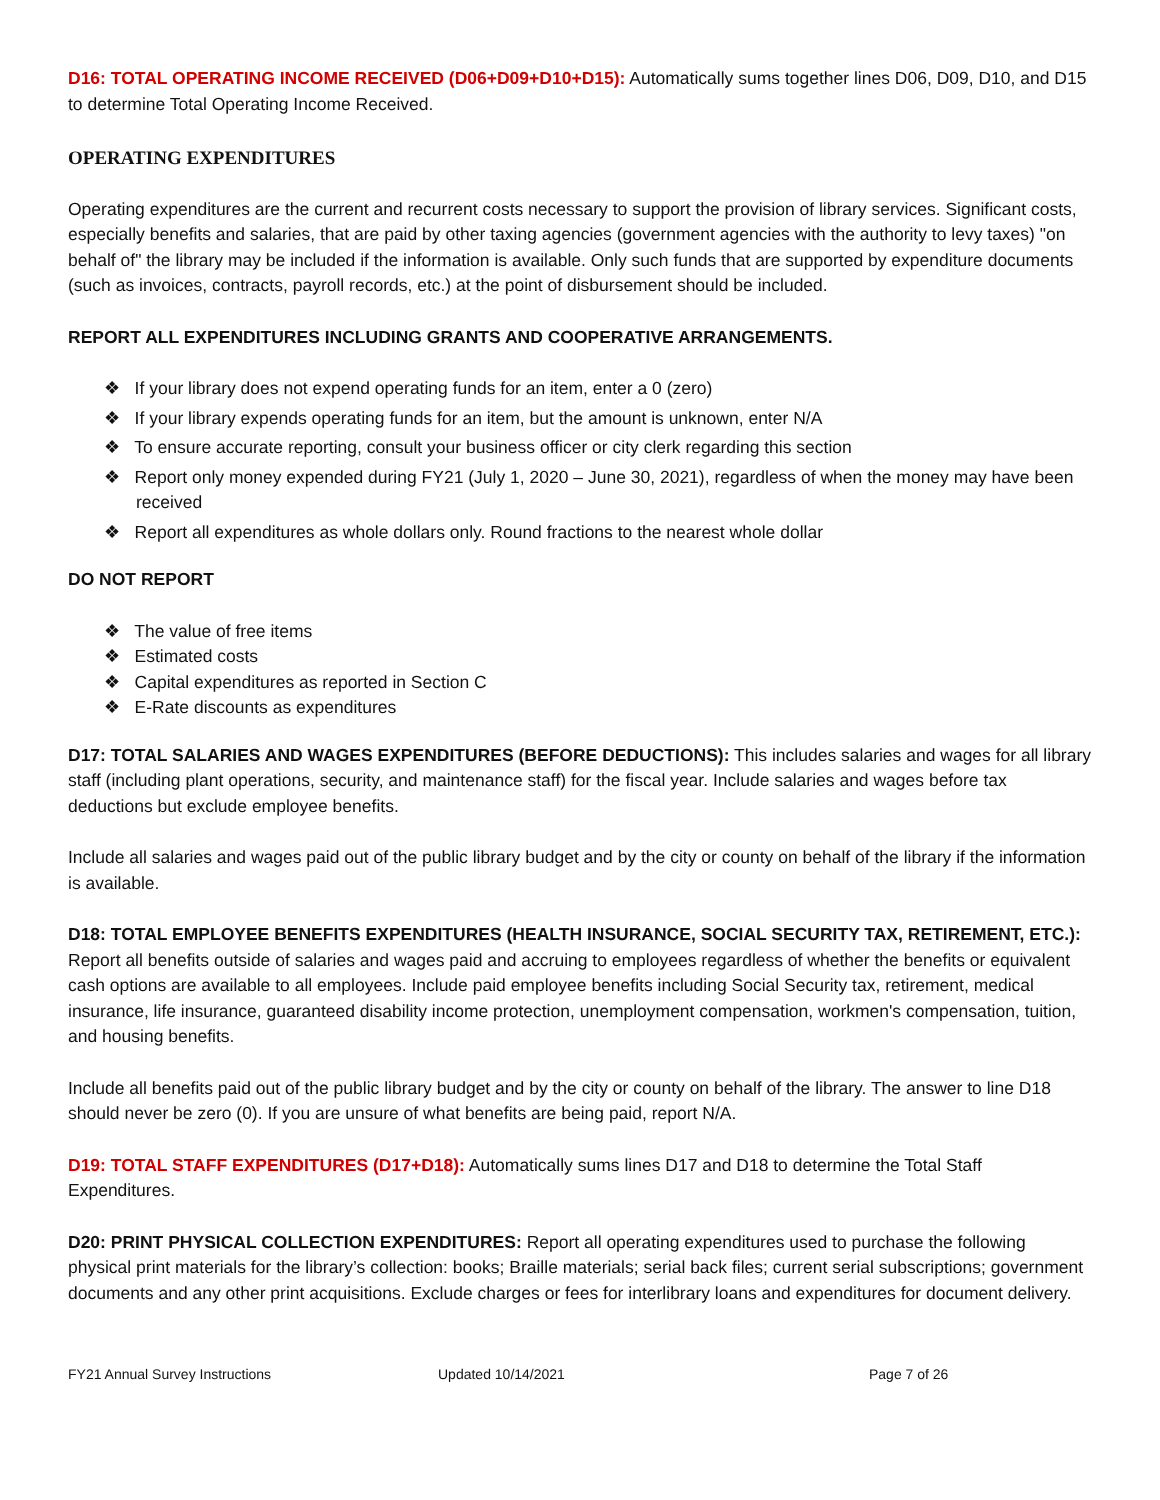D16: TOTAL OPERATING INCOME RECEIVED (D06+D09+D10+D15): Automatically sums together lines D06, D09, D10, and D15 to determine Total Operating Income Received.
OPERATING EXPENDITURES
Operating expenditures are the current and recurrent costs necessary to support the provision of library services. Significant costs, especially benefits and salaries, that are paid by other taxing agencies (government agencies with the authority to levy taxes) "on behalf of" the library may be included if the information is available. Only such funds that are supported by expenditure documents (such as invoices, contracts, payroll records, etc.) at the point of disbursement should be included.
REPORT ALL EXPENDITURES INCLUDING GRANTS AND COOPERATIVE ARRANGEMENTS.
❖ If your library does not expend operating funds for an item, enter a 0 (zero)
❖ If your library expends operating funds for an item, but the amount is unknown, enter N/A
❖ To ensure accurate reporting, consult your business officer or city clerk regarding this section
❖ Report only money expended during FY21 (July 1, 2020 – June 30, 2021), regardless of when the money may have been received
❖ Report all expenditures as whole dollars only. Round fractions to the nearest whole dollar
DO NOT REPORT
❖ The value of free items
❖ Estimated costs
❖ Capital expenditures as reported in Section C
❖ E-Rate discounts as expenditures
D17: TOTAL SALARIES AND WAGES EXPENDITURES (BEFORE DEDUCTIONS): This includes salaries and wages for all library staff (including plant operations, security, and maintenance staff) for the fiscal year. Include salaries and wages before tax deductions but exclude employee benefits.
Include all salaries and wages paid out of the public library budget and by the city or county on behalf of the library if the information is available.
D18: TOTAL EMPLOYEE BENEFITS EXPENDITURES (HEALTH INSURANCE, SOCIAL SECURITY TAX, RETIREMENT, ETC.): Report all benefits outside of salaries and wages paid and accruing to employees regardless of whether the benefits or equivalent cash options are available to all employees. Include paid employee benefits including Social Security tax, retirement, medical insurance, life insurance, guaranteed disability income protection, unemployment compensation, workmen's compensation, tuition, and housing benefits.
Include all benefits paid out of the public library budget and by the city or county on behalf of the library. The answer to line D18 should never be zero (0). If you are unsure of what benefits are being paid, report N/A.
D19: TOTAL STAFF EXPENDITURES (D17+D18): Automatically sums lines D17 and D18 to determine the Total Staff Expenditures.
D20: PRINT PHYSICAL COLLECTION EXPENDITURES: Report all operating expenditures used to purchase the following physical print materials for the library’s collection: books; Braille materials; serial back files; current serial subscriptions; government documents and any other print acquisitions. Exclude charges or fees for interlibrary loans and expenditures for document delivery.
FY21 Annual Survey Instructions Updated 10/14/2021 Page 7 of 26